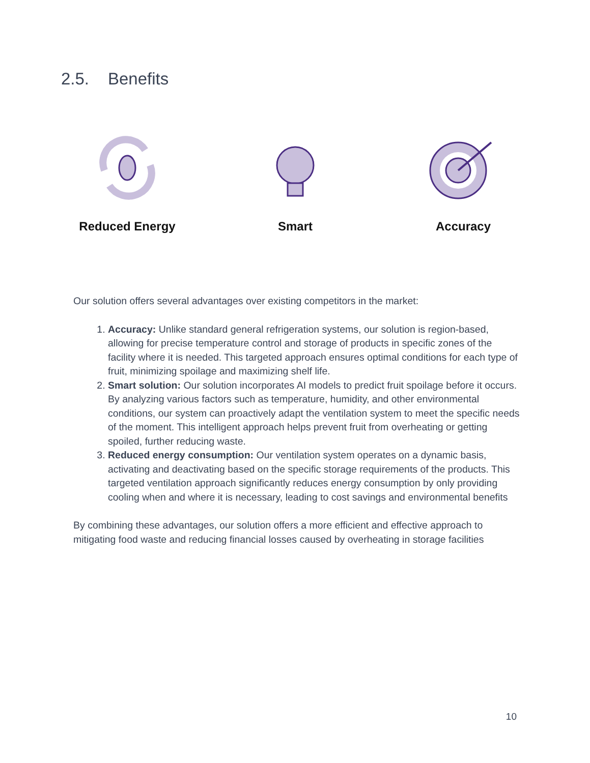2.5. Benefits
Reduced Energy Smart Accuracy
Our solution offers several advantages over existing competitors in the market:
1. Accuracy: Unlike standard general refrigeration systems, our solution is region-based, allowing for precise temperature control and storage of products in specific zones of the facility where it is needed. This targeted approach ensures optimal conditions for each type of fruit, minimizing spoilage and maximizing shelf life.
2. Smart solution: Our solution incorporates AI models to predict fruit spoilage before it occurs. By analyzing various factors such as temperature, humidity, and other environmental conditions, our system can proactively adapt the ventilation system to meet the specific needs of the moment. This intelligent approach helps prevent fruit from overheating or getting spoiled, further reducing waste.
3. Reduced energy consumption: Our ventilation system operates on a dynamic basis, activating and deactivating based on the specific storage requirements of the products. This targeted ventilation approach significantly reduces energy consumption by only providing cooling when and where it is necessary, leading to cost savings and environmental benefits
By combining these advantages, our solution offers a more efficient and effective approach to mitigating food waste and reducing financial losses caused by overheating in storage facilities
10